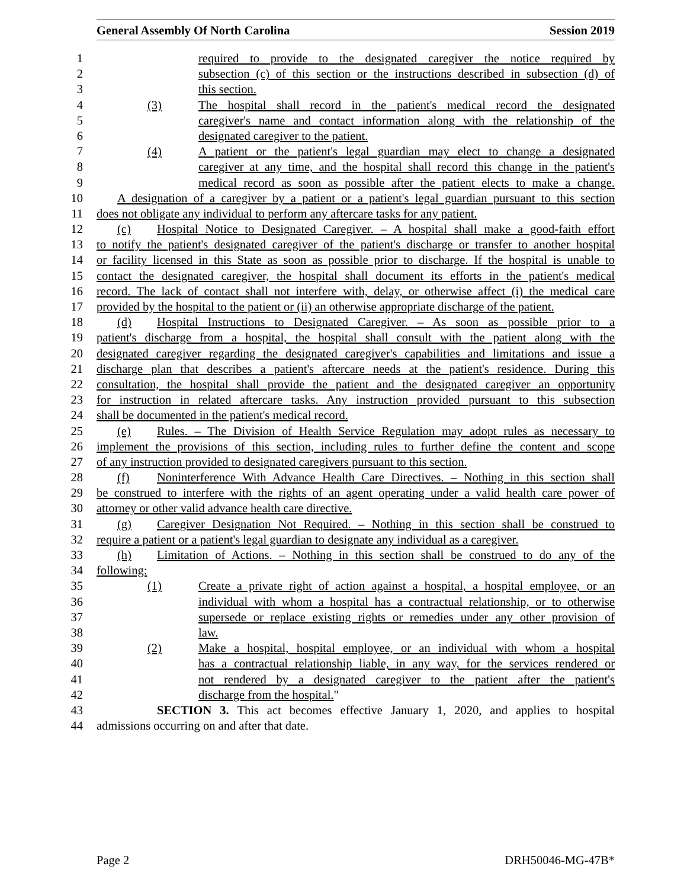General Assembly Of North Carolina Session 2019
1 required to provide to the designated caregiver the notice required by
2 subsection (c) of this section or the instructions described in subsection (d) of
3 this section.
4 (3) The hospital shall record in the patient's medical record the designated
5 caregiver's name and contact information along with the relationship of the
6 designated caregiver to the patient.
7 (4) A patient or the patient's legal guardian may elect to change a designated
8 caregiver at any time, and the hospital shall record this change in the patient's
9 medical record as soon as possible after the patient elects to make a change.
10 A designation of a caregiver by a patient or a patient's legal guardian pursuant to this section
11 does not obligate any individual to perform any aftercare tasks for any patient.
12 (c) Hospital Notice to Designated Caregiver. – A hospital shall make a good-faith effort
13 to notify the patient's designated caregiver of the patient's discharge or transfer to another hospital
14 or facility licensed in this State as soon as possible prior to discharge. If the hospital is unable to
15 contact the designated caregiver, the hospital shall document its efforts in the patient's medical
16 record. The lack of contact shall not interfere with, delay, or otherwise affect (i) the medical care
17 provided by the hospital to the patient or (ii) an otherwise appropriate discharge of the patient.
18 (d) Hospital Instructions to Designated Caregiver. – As soon as possible prior to a
19 patient's discharge from a hospital, the hospital shall consult with the patient along with the
20 designated caregiver regarding the designated caregiver's capabilities and limitations and issue a
21 discharge plan that describes a patient's aftercare needs at the patient's residence. During this
22 consultation, the hospital shall provide the patient and the designated caregiver an opportunity
23 for instruction in related aftercare tasks. Any instruction provided pursuant to this subsection
24 shall be documented in the patient's medical record.
25 (e) Rules. – The Division of Health Service Regulation may adopt rules as necessary to
26 implement the provisions of this section, including rules to further define the content and scope
27 of any instruction provided to designated caregivers pursuant to this section.
28 (f) Noninterference With Advance Health Care Directives. – Nothing in this section shall
29 be construed to interfere with the rights of an agent operating under a valid health care power of
30 attorney or other valid advance health care directive.
31 (g) Caregiver Designation Not Required. – Nothing in this section shall be construed to
32 require a patient or a patient's legal guardian to designate any individual as a caregiver.
33 (h) Limitation of Actions. – Nothing in this section shall be construed to do any of the
34 following:
35 (1) Create a private right of action against a hospital, a hospital employee, or an
36 individual with whom a hospital has a contractual relationship, or to otherwise
37 supersede or replace existing rights or remedies under any other provision of
38 law.
39 (2) Make a hospital, hospital employee, or an individual with whom a hospital
40 has a contractual relationship liable, in any way, for the services rendered or
41 not rendered by a designated caregiver to the patient after the patient's
42 discharge from the hospital."
43 SECTION 3. This act becomes effective January 1, 2020, and applies to hospital
44 admissions occurring on and after that date.
Page 2 DRH50046-MG-47B*